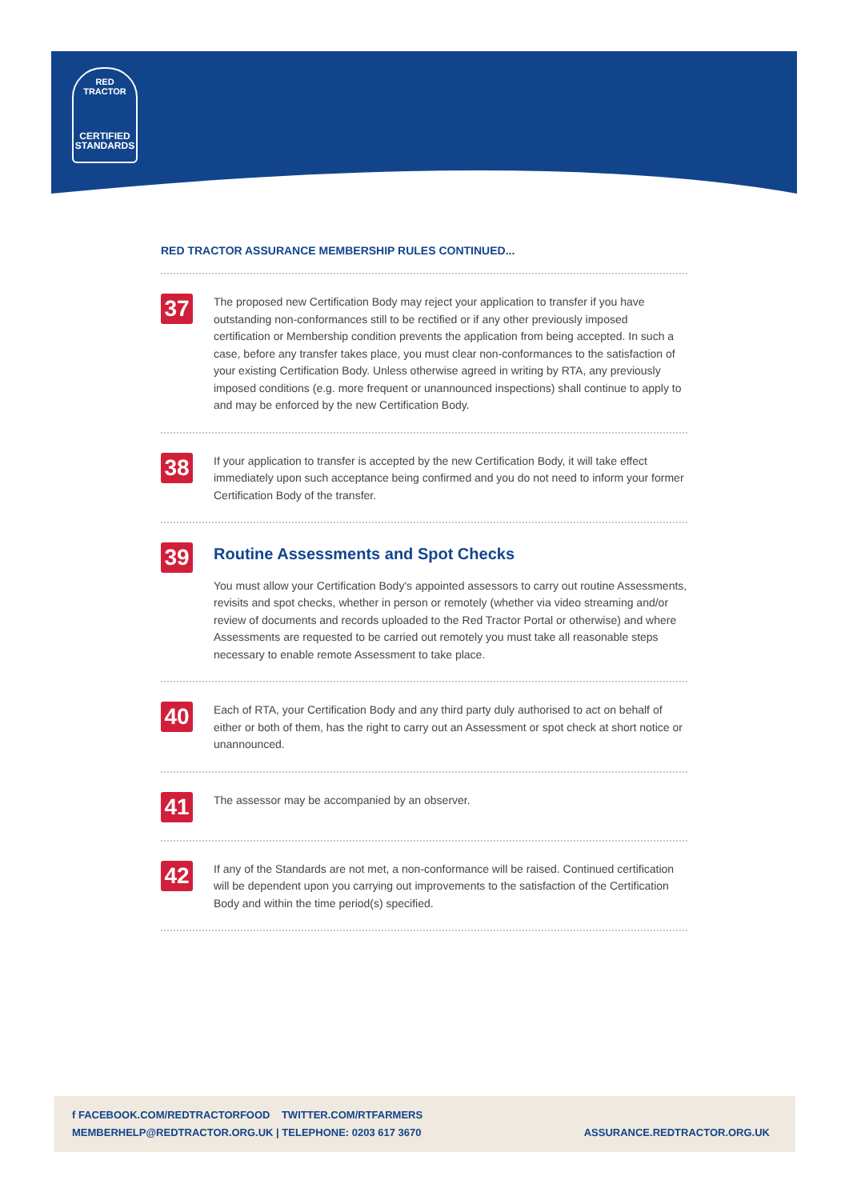RED TRACTOR
CERTIFIED
STANDARDS
RED TRACTOR ASSURANCE MEMBERSHIP RULES CONTINUED...
37
The proposed new Certification Body may reject your application to transfer if you have outstanding non-conformances still to be rectified or if any other previously imposed certification or Membership condition prevents the application from being accepted. In such a case, before any transfer takes place, you must clear non-conformances to the satisfaction of your existing Certification Body. Unless otherwise agreed in writing by RTA, any previously imposed conditions (e.g. more frequent or unannounced inspections) shall continue to apply to and may be enforced by the new Certification Body.
38
If your application to transfer is accepted by the new Certification Body, it will take effect immediately upon such acceptance being confirmed and you do not need to inform your former Certification Body of the transfer.
39
Routine Assessments and Spot Checks
You must allow your Certification Body's appointed assessors to carry out routine Assessments, revisits and spot checks, whether in person or remotely (whether via video streaming and/or review of documents and records uploaded to the Red Tractor Portal or otherwise) and where Assessments are requested to be carried out remotely you must take all reasonable steps necessary to enable remote Assessment to take place.
40
Each of RTA, your Certification Body and any third party duly authorised to act on behalf of either or both of them, has the right to carry out an Assessment or spot check at short notice or unannounced.
41
The assessor may be accompanied by an observer.
42
If any of the Standards are not met, a non-conformance will be raised. Continued certification will be dependent upon you carrying out improvements to the satisfaction of the Certification Body and within the time period(s) specified.
f FACEBOOK.COM/REDTRACTORFOOD TWITTER.COM/RTFARMERS
MEMBERHELP@REDTRACTOR.ORG.UK | TELEPHONE: 0203 617 3670
ASSURANCE.REDTRACTOR.ORG.UK